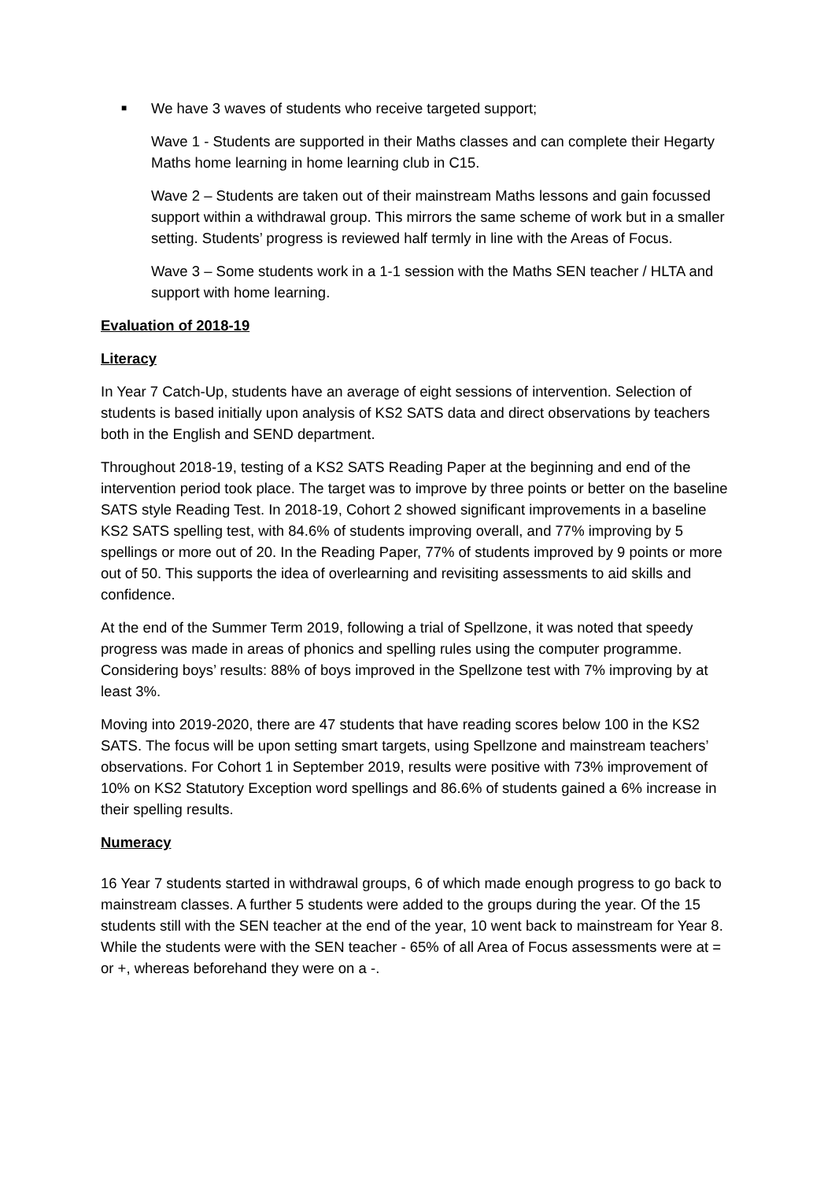■ We have 3 waves of students who receive targeted support;
Wave 1 - Students are supported in their Maths classes and can complete their Hegarty Maths home learning in home learning club in C15.
Wave 2 – Students are taken out of their mainstream Maths lessons and gain focussed support within a withdrawal group. This mirrors the same scheme of work but in a smaller setting. Students’ progress is reviewed half termly in line with the Areas of Focus.
Wave 3 – Some students work in a 1-1 session with the Maths SEN teacher / HLTA and support with home learning.
Evaluation of 2018-19
Literacy
In Year 7 Catch-Up, students have an average of eight sessions of intervention. Selection of students is based initially upon analysis of KS2 SATS data and direct observations by teachers both in the English and SEND department.
Throughout 2018-19, testing of a KS2 SATS Reading Paper at the beginning and end of the intervention period took place. The target was to improve by three points or better on the baseline SATS style Reading Test. In 2018-19, Cohort 2 showed significant improvements in a baseline KS2 SATS spelling test, with 84.6% of students improving overall, and 77% improving by 5 spellings or more out of 20. In the Reading Paper, 77% of students improved by 9 points or more out of 50. This supports the idea of overlearning and revisiting assessments to aid skills and confidence.
At the end of the Summer Term 2019, following a trial of Spellzone, it was noted that speedy progress was made in areas of phonics and spelling rules using the computer programme. Considering boys’ results: 88% of boys improved in the Spellzone test with 7% improving by at least 3%.
Moving into 2019-2020, there are 47 students that have reading scores below 100 in the KS2 SATS. The focus will be upon setting smart targets, using Spellzone and mainstream teachers’ observations. For Cohort 1 in September 2019, results were positive with 73% improvement of 10% on KS2 Statutory Exception word spellings and 86.6% of students gained a 6% increase in their spelling results.
Numeracy
16 Year 7 students started in withdrawal groups, 6 of which made enough progress to go back to mainstream classes. A further 5 students were added to the groups during the year. Of the 15 students still with the SEN teacher at the end of the year, 10 went back to mainstream for Year 8. While the students were with the SEN teacher - 65% of all Area of Focus assessments were at = or +, whereas beforehand they were on a -.